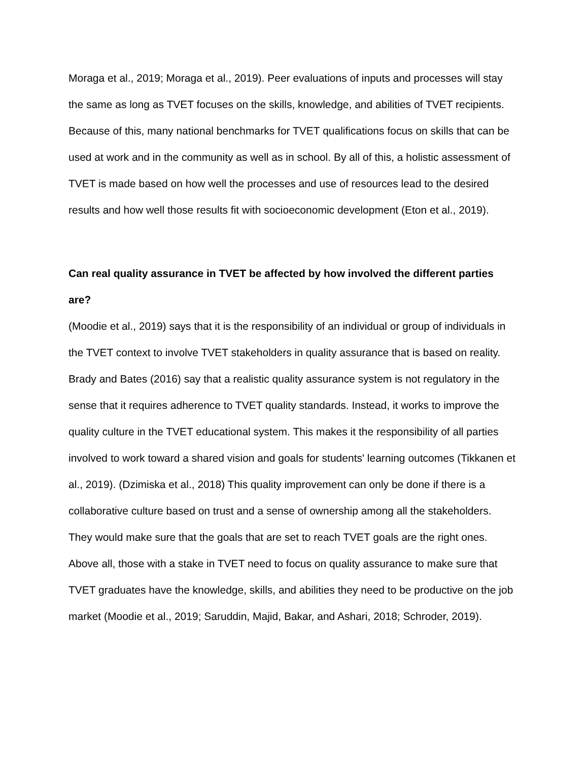Moraga et al., 2019; Moraga et al., 2019). Peer evaluations of inputs and processes will stay the same as long as TVET focuses on the skills, knowledge, and abilities of TVET recipients. Because of this, many national benchmarks for TVET qualifications focus on skills that can be used at work and in the community as well as in school. By all of this, a holistic assessment of TVET is made based on how well the processes and use of resources lead to the desired results and how well those results fit with socioeconomic development (Eton et al., 2019).
Can real quality assurance in TVET be affected by how involved the different parties are?
(Moodie et al., 2019) says that it is the responsibility of an individual or group of individuals in the TVET context to involve TVET stakeholders in quality assurance that is based on reality. Brady and Bates (2016) say that a realistic quality assurance system is not regulatory in the sense that it requires adherence to TVET quality standards. Instead, it works to improve the quality culture in the TVET educational system. This makes it the responsibility of all parties involved to work toward a shared vision and goals for students' learning outcomes (Tikkanen et al., 2019). (Dzimiska et al., 2018) This quality improvement can only be done if there is a collaborative culture based on trust and a sense of ownership among all the stakeholders. They would make sure that the goals that are set to reach TVET goals are the right ones. Above all, those with a stake in TVET need to focus on quality assurance to make sure that TVET graduates have the knowledge, skills, and abilities they need to be productive on the job market (Moodie et al., 2019; Saruddin, Majid, Bakar, and Ashari, 2018; Schroder, 2019).